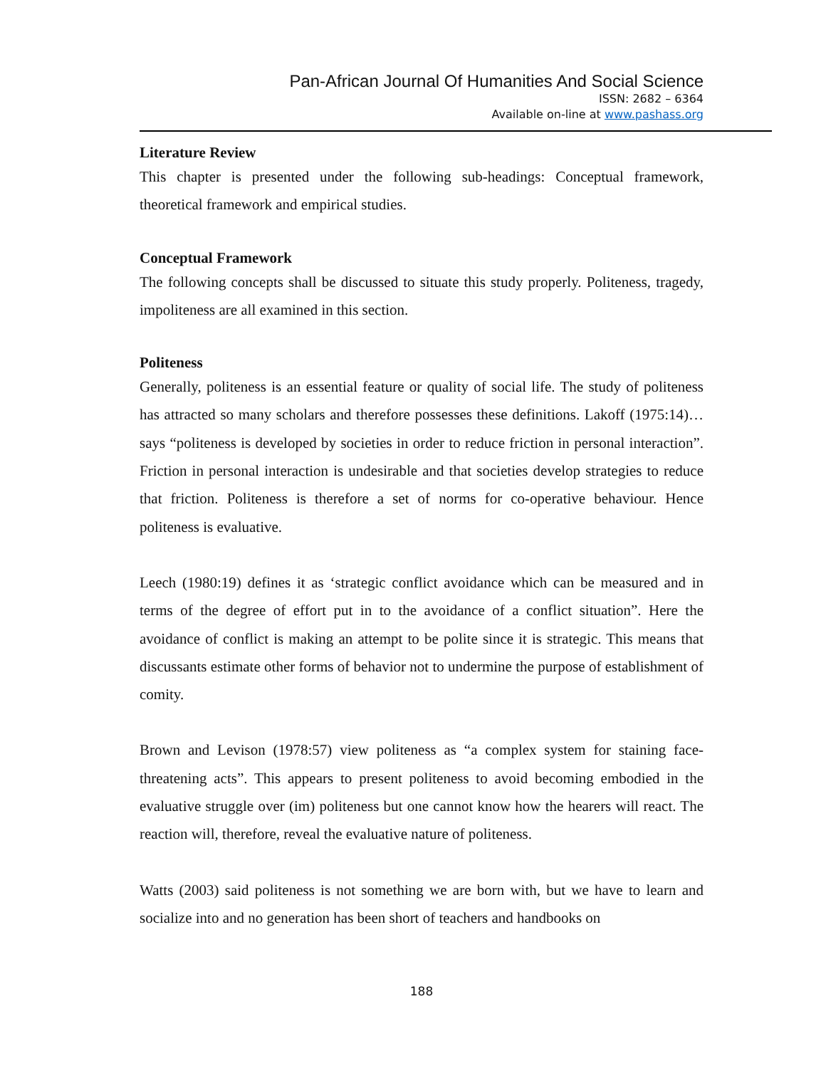Pan-African Journal Of Humanities And Social Science
ISSN: 2682 – 6364
Available on-line at www.pashass.org
Literature Review
This chapter is presented under the following sub-headings: Conceptual framework, theoretical framework and empirical studies.
Conceptual Framework
The following concepts shall be discussed to situate this study properly. Politeness, tragedy, impoliteness are all examined in this section.
Politeness
Generally, politeness is an essential feature or quality of social life. The study of politeness has attracted so many scholars and therefore possesses these definitions. Lakoff (1975:14)… says “politeness is developed by societies in order to reduce friction in personal interaction”. Friction in personal interaction is undesirable and that societies develop strategies to reduce that friction. Politeness is therefore a set of norms for co-operative behaviour. Hence politeness is evaluative.
Leech (1980:19) defines it as ‘strategic conflict avoidance which can be measured and in terms of the degree of effort put in to the avoidance of a conflict situation”. Here the avoidance of conflict is making an attempt to be polite since it is strategic. This means that discussants estimate other forms of behavior not to undermine the purpose of establishment of comity.
Brown and Levison (1978:57) view politeness as “a complex system for staining face-threatening acts”. This appears to present politeness to avoid becoming embodied in the evaluative struggle over (im) politeness but one cannot know how the hearers will react. The reaction will, therefore, reveal the evaluative nature of politeness.
Watts (2003) said politeness is not something we are born with, but we have to learn and socialize into and no generation has been short of teachers and handbooks on
188